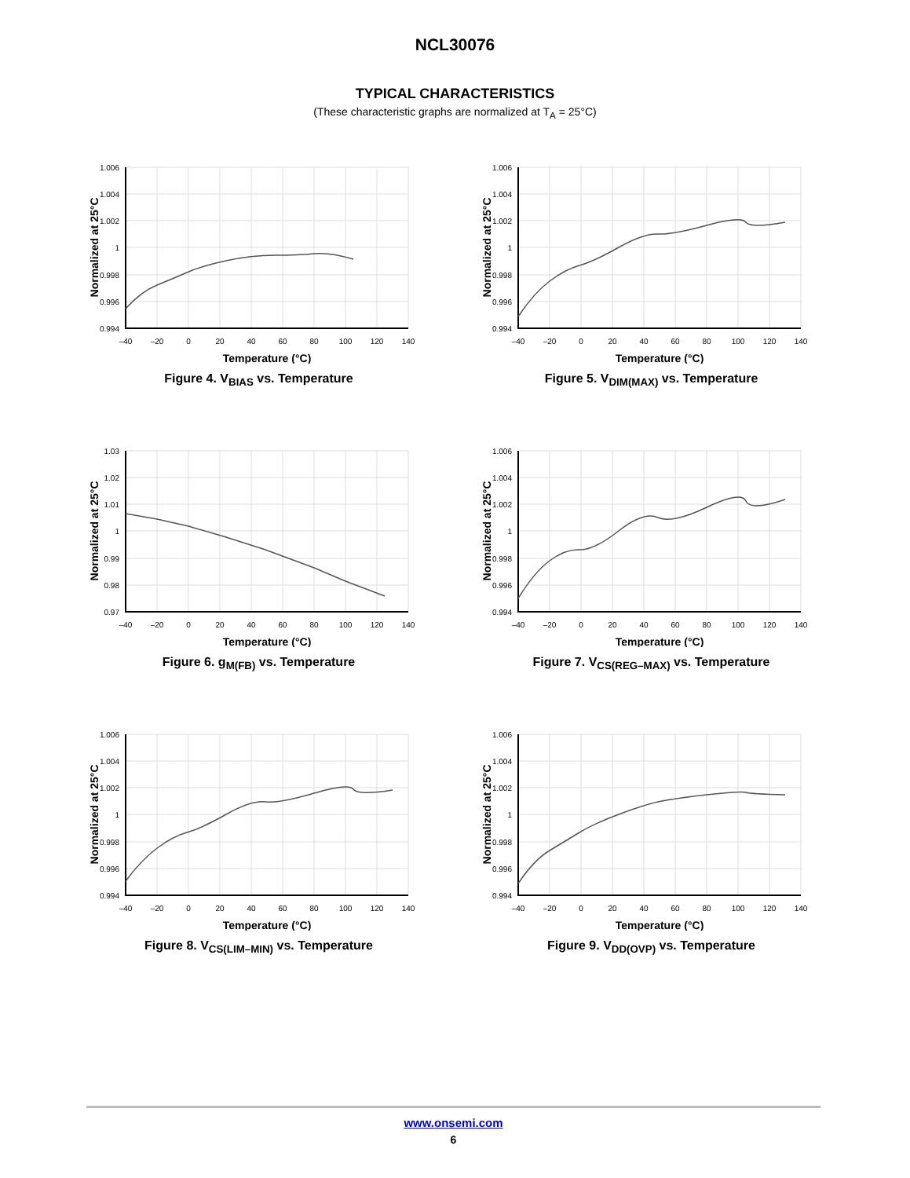NCL30076
TYPICAL CHARACTERISTICS
(These characteristic graphs are normalized at T<sub>A</sub> = 25°C)
1.006
1.004
1.002
1
0.998
0.996
0.994
–40
–20
0
20
40
60
80
100
120
140
Temperature (°C)
Normalized at 25°C
Figure 4. V<sub>BIAS</sub> vs. Temperature
1.006
1.004
1.002
1
0.998
0.996
0.994
–40
–20
0
20
40
60
80
100
120
140
Temperature (°C)
Normalized at 25°C
Figure 5. V<sub>DIM(MAX)</sub> vs. Temperature
1.03
1.02
1.01
1
0.99
0.98
0.97
–40
–20
0
20
40
60
80
100
120
140
Temperature (°C)
Normalized at 25°C
Figure 6. g<sub>M(FB)</sub> vs. Temperature
1.006
1.004
1.002
1
0.998
0.996
0.994
–40
–20
0
20
40
60
80
100
120
140
Temperature (°C)
Normalized at 25°C
Figure 7. V<sub>CS(REG–MAX)</sub> vs. Temperature
1.006
1.004
1.002
1
0.998
0.996
0.994
–40
–20
0
20
40
60
80
100
120
140
Temperature (°C)
Normalized at 25°C
Figure 8. V<sub>CS(LIM–MIN)</sub> vs. Temperature
1.006
1.004
1.002
1
0.998
0.996
0.994
–40
–20
0
20
40
60
80
100
120
140
Temperature (°C)
Normalized at 25°C
Figure 9. V<sub>DD(OVP)</sub> vs. Temperature
www.onsemi.com
6